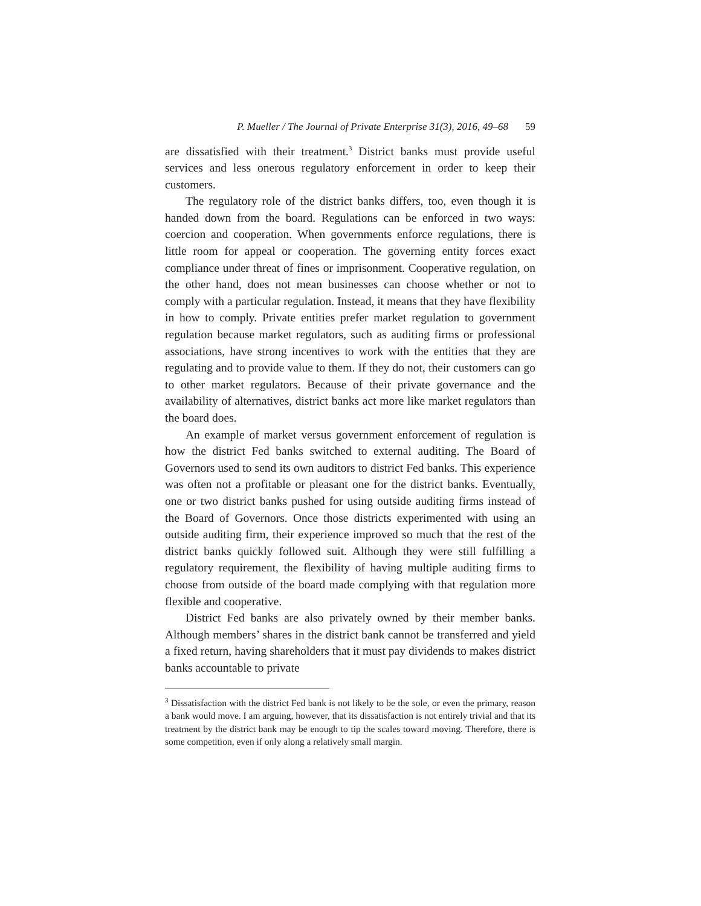P. Mueller / The Journal of Private Enterprise 31(3), 2016, 49–68 59
are dissatisfied with their treatment.<sup>3</sup> District banks must provide useful services and less onerous regulatory enforcement in order to keep their customers.
The regulatory role of the district banks differs, too, even though it is handed down from the board. Regulations can be enforced in two ways: coercion and cooperation. When governments enforce regulations, there is little room for appeal or cooperation. The governing entity forces exact compliance under threat of fines or imprisonment. Cooperative regulation, on the other hand, does not mean businesses can choose whether or not to comply with a particular regulation. Instead, it means that they have flexibility in how to comply. Private entities prefer market regulation to government regulation because market regulators, such as auditing firms or professional associations, have strong incentives to work with the entities that they are regulating and to provide value to them. If they do not, their customers can go to other market regulators. Because of their private governance and the availability of alternatives, district banks act more like market regulators than the board does.
An example of market versus government enforcement of regulation is how the district Fed banks switched to external auditing. The Board of Governors used to send its own auditors to district Fed banks. This experience was often not a profitable or pleasant one for the district banks. Eventually, one or two district banks pushed for using outside auditing firms instead of the Board of Governors. Once those districts experimented with using an outside auditing firm, their experience improved so much that the rest of the district banks quickly followed suit. Although they were still fulfilling a regulatory requirement, the flexibility of having multiple auditing firms to choose from outside of the board made complying with that regulation more flexible and cooperative.
District Fed banks are also privately owned by their member banks. Although members’ shares in the district bank cannot be transferred and yield a fixed return, having shareholders that it must pay dividends to makes district banks accountable to private
<sup>3</sup> Dissatisfaction with the district Fed bank is not likely to be the sole, or even the primary, reason a bank would move. I am arguing, however, that its dissatisfaction is not entirely trivial and that its treatment by the district bank may be enough to tip the scales toward moving. Therefore, there is some competition, even if only along a relatively small margin.